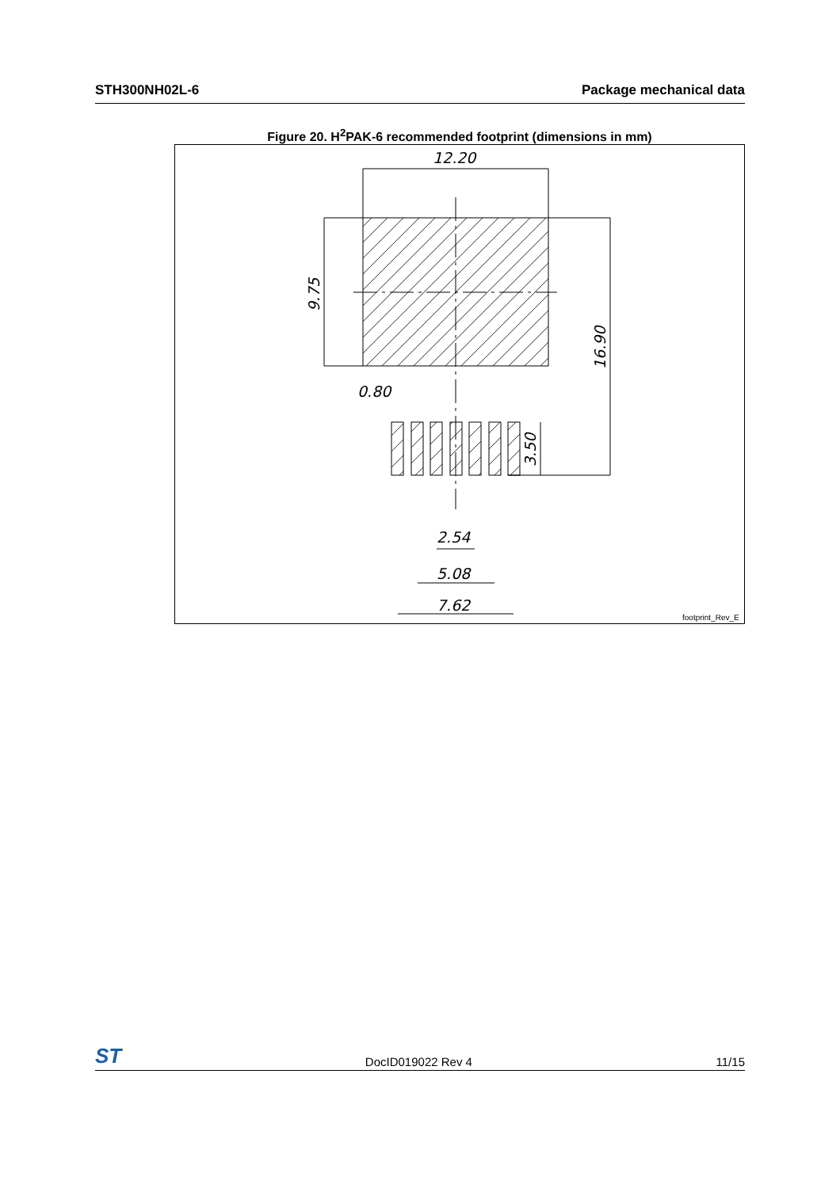STH300NH02L-6 Package mechanical data
Figure 20. H<sup>2</sup>PAK-6 recommended footprint (dimensions in mm)
12.20
9.75
16.90
3.50
0.80
2.54
5.08
7.62
footprint_Rev_E
ST DocID019022 Rev 4 11/15